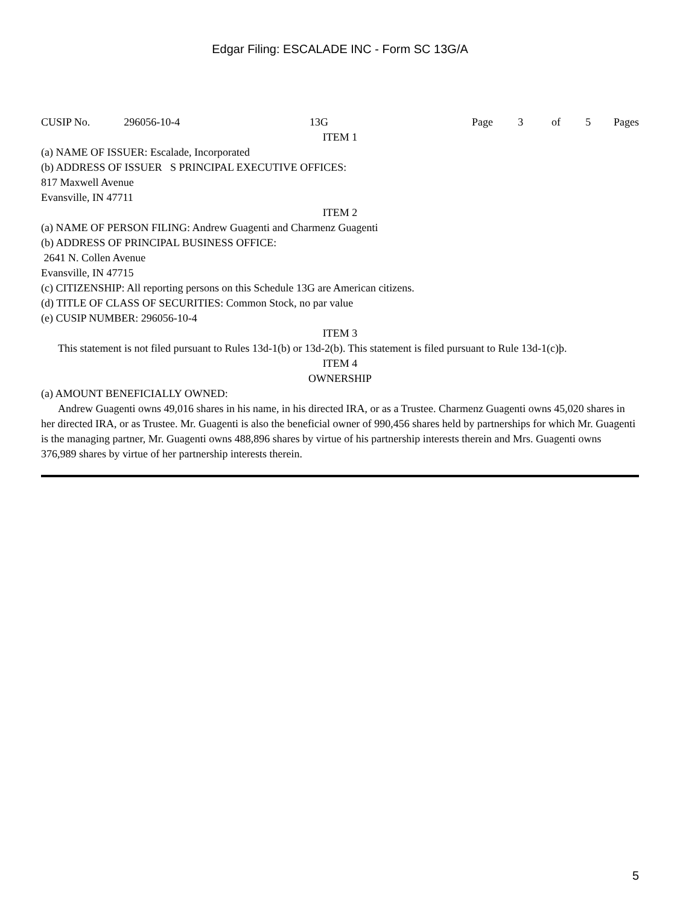Edgar Filing: ESCALADE INC - Form SC 13G/A
| CUSIP No. | 296056-10-4 | 13G | Page | 3 | of | 5 | Pages |
ITEM 1
(a) NAME OF ISSUER: Escalade, Incorporated
(b) ADDRESS OF ISSUER S PRINCIPAL EXECUTIVE OFFICES:
817 Maxwell Avenue
Evansville, IN 47711
ITEM 2
(a) NAME OF PERSON FILING: Andrew Guagenti and Charmenz Guagenti
(b) ADDRESS OF PRINCIPAL BUSINESS OFFICE:
2641 N. Collen Avenue
Evansville, IN 47715
(c) CITIZENSHIP: All reporting persons on this Schedule 13G are American citizens.
(d) TITLE OF CLASS OF SECURITIES: Common Stock, no par value
(e) CUSIP NUMBER: 296056-10-4
ITEM 3
This statement is not filed pursuant to Rules 13d-1(b) or 13d-2(b). This statement is filed pursuant to Rule 13d-1(c)þ.
ITEM 4
OWNERSHIP
(a) AMOUNT BENEFICIALLY OWNED:
Andrew Guagenti owns 49,016 shares in his name, in his directed IRA, or as a Trustee. Charmenz Guagenti owns 45,020 shares in her directed IRA, or as Trustee. Mr. Guagenti is also the beneficial owner of 990,456 shares held by partnerships for which Mr. Guagenti is the managing partner, Mr. Guagenti owns 488,896 shares by virtue of his partnership interests therein and Mrs. Guagenti owns 376,989 shares by virtue of her partnership interests therein.
5